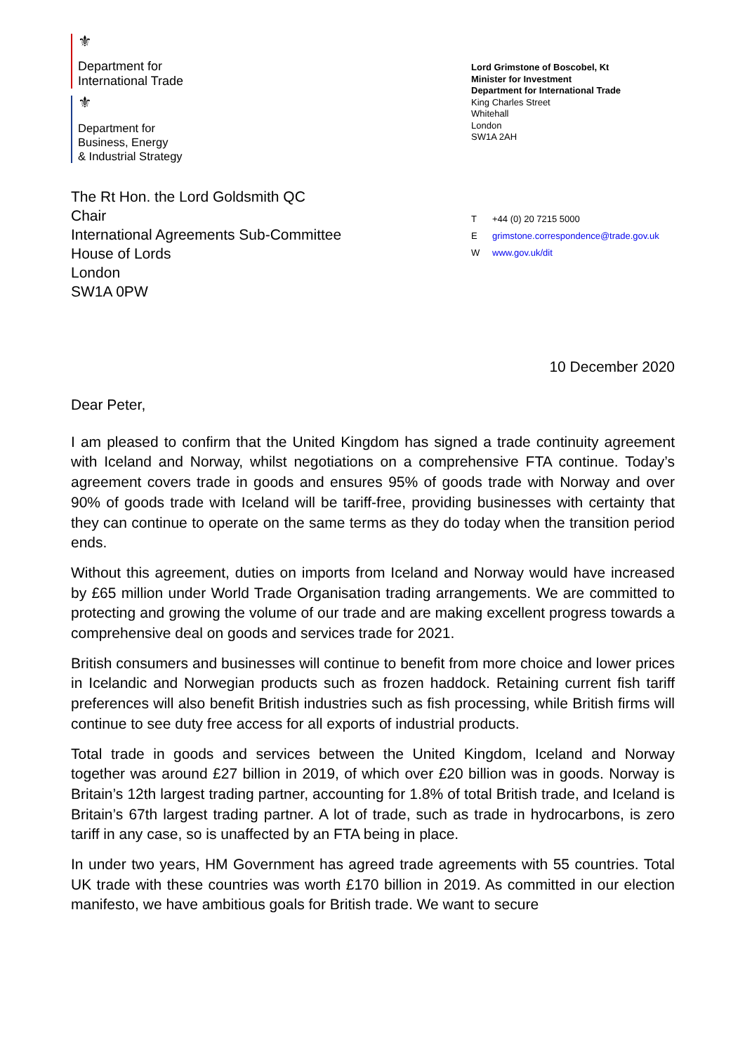⚜
Department for
International Trade
⚜
Department for
Business, Energy
& Industrial Strategy
Lord Grimstone of Boscobel, Kt
Minister for Investment
Department for International Trade
King Charles Street
Whitehall
London
SW1A 2AH
The Rt Hon. the Lord Goldsmith QC
Chair
International Agreements Sub-Committee
House of Lords
London
SW1A 0PW
T +44 (0) 20 7215 5000
Egrimstone.correspondence@trade.gov.uk
Wwww.gov.uk/dit
10 December 2020
Dear Peter,
I am pleased to confirm that the United Kingdom has signed a trade continuity agreement with Iceland and Norway, whilst negotiations on a comprehensive FTA continue. Today’s agreement covers trade in goods and ensures 95% of goods trade with Norway and over 90% of goods trade with Iceland will be tariff-free, providing businesses with certainty that they can continue to operate on the same terms as they do today when the transition period ends.
Without this agreement, duties on imports from Iceland and Norway would have increased by £65 million under World Trade Organisation trading arrangements. We are committed to protecting and growing the volume of our trade and are making excellent progress towards a comprehensive deal on goods and services trade for 2021.
British consumers and businesses will continue to benefit from more choice and lower prices in Icelandic and Norwegian products such as frozen haddock. Retaining current fish tariff preferences will also benefit British industries such as fish processing, while British firms will continue to see duty free access for all exports of industrial products.
Total trade in goods and services between the United Kingdom, Iceland and Norway together was around £27 billion in 2019, of which over £20 billion was in goods. Norway is Britain’s 12th largest trading partner, accounting for 1.8% of total British trade, and Iceland is Britain’s 67th largest trading partner. A lot of trade, such as trade in hydrocarbons, is zero tariff in any case, so is unaffected by an FTA being in place.
In under two years, HM Government has agreed trade agreements with 55 countries. Total UK trade with these countries was worth £170 billion in 2019. As committed in our election manifesto, we have ambitious goals for British trade. We want to secure